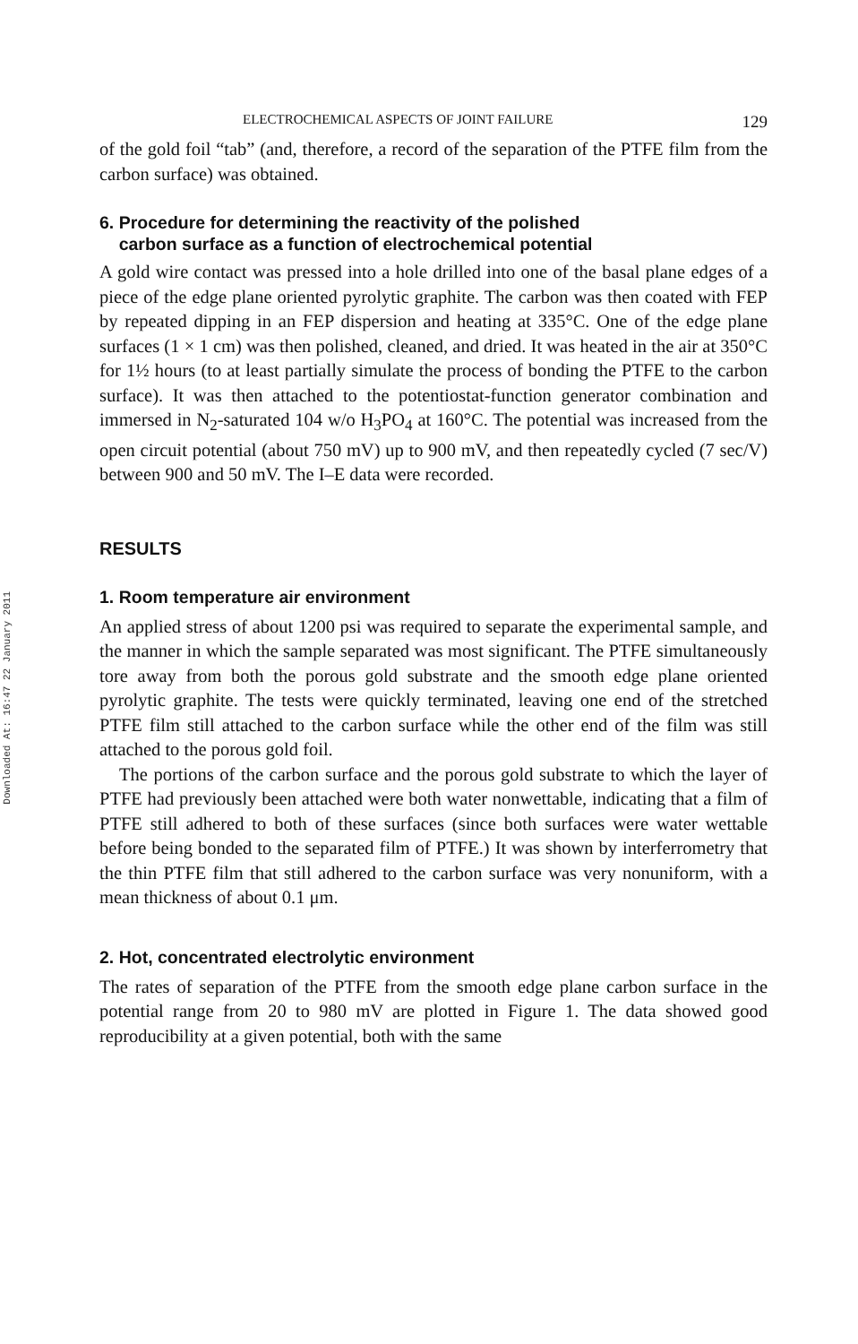Downloaded At: 16:47 22 January 2011
ELECTROCHEMICAL ASPECTS OF JOINT FAILURE 129
of the gold foil “tab” (and, therefore, a record of the separation of the PTFE film from the carbon surface) was obtained.
6. Procedure for determining the reactivity of the polished
carbon surface as a function of electrochemical potential
A gold wire contact was pressed into a hole drilled into one of the basal plane edges of a piece of the edge plane oriented pyrolytic graphite. The carbon was then coated with FEP by repeated dipping in an FEP dispersion and heating at 335°C. One of the edge plane surfaces (1 × 1 cm) was then polished, cleaned, and dried. It was heated in the air at 350°C for 1½ hours (to at least partially simulate the process of bonding the PTFE to the carbon surface). It was then attached to the potentiostat-function generator combination and immersed in N<sub>2</sub>-saturated 104 w/o H<sub>3</sub>PO<sub>4</sub> at 160°C. The potential was increased from the open circuit potential (about 750 mV) up to 900 mV, and then repeatedly cycled (7 sec/V) between 900 and 50 mV. The I–E data were recorded.
RESULTS
1. Room temperature air environment
An applied stress of about 1200 psi was required to separate the experimental sample, and the manner in which the sample separated was most significant. The PTFE simultaneously tore away from both the porous gold substrate and the smooth edge plane oriented pyrolytic graphite. The tests were quickly terminated, leaving one end of the stretched PTFE film still attached to the carbon surface while the other end of the film was still attached to the porous gold foil.
The portions of the carbon surface and the porous gold substrate to which the layer of PTFE had previously been attached were both water nonwettable, indicating that a film of PTFE still adhered to both of these surfaces (since both surfaces were water wettable before being bonded to the separated film of PTFE.) It was shown by interferrometry that the thin PTFE film that still adhered to the carbon surface was very nonuniform, with a mean thickness of about 0.1 μm.
2. Hot, concentrated electrolytic environment
The rates of separation of the PTFE from the smooth edge plane carbon surface in the potential range from 20 to 980 mV are plotted in Figure 1. The data showed good reproducibility at a given potential, both with the same